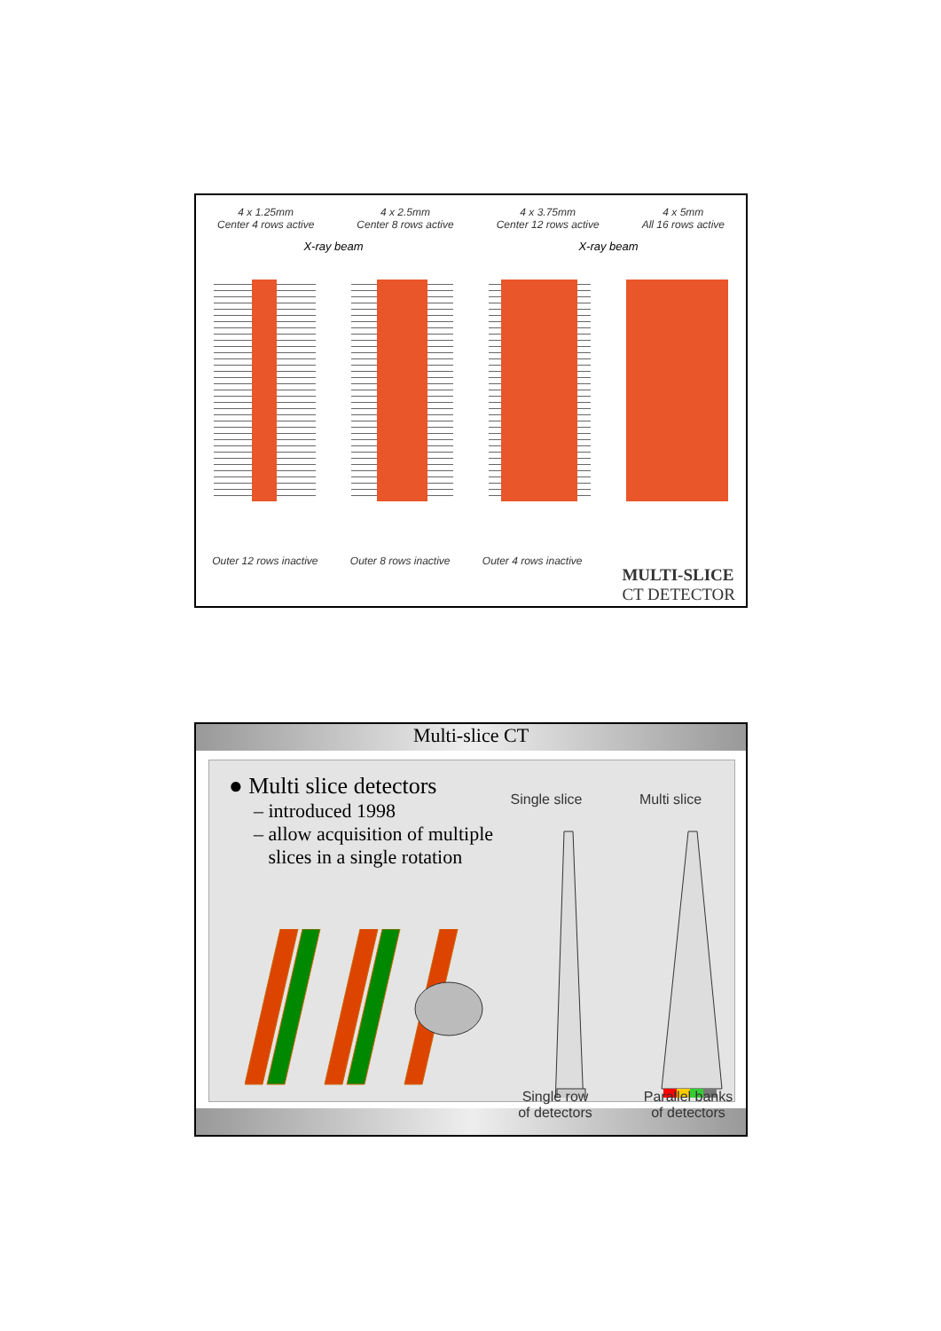4 x 1.25mm
Center 4 rows active
4 x 2.5mm
Center 8 rows active
4 x 3.75mm
Center 12 rows active
4 x 5mm
All 16 rows active
X-ray beam X-ray beam
Outer 12 rows inactive Outer 8 rows inactive Outer 4 rows inactive
MULTI-SLICE
CT DETECTOR
Multi-slice CT
● Multi slice detectors
– introduced 1998
– allow acquisition of multiple
slices in a single rotation
Single slice
Multi slice
Single row
of detectors
Parallel banks
of detectors